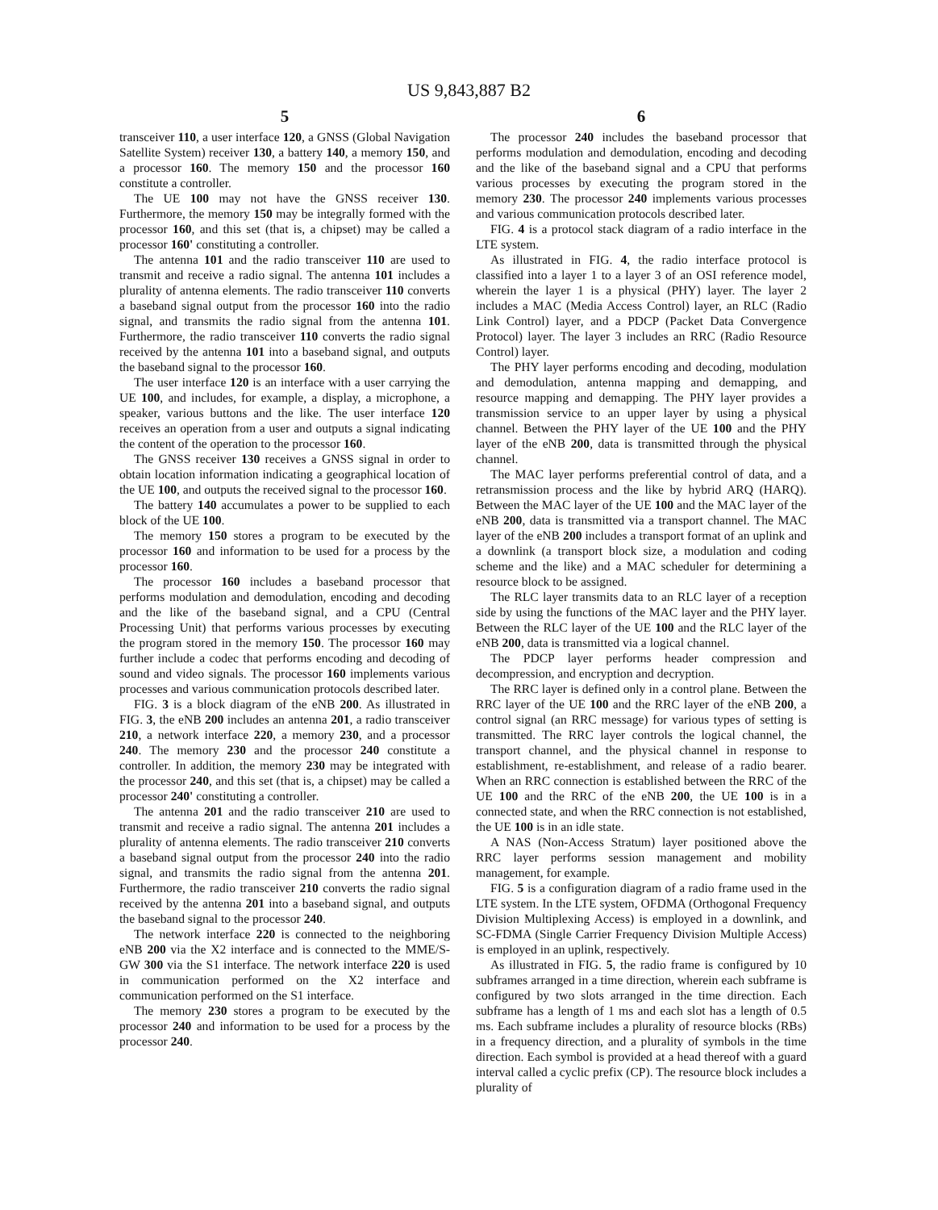US 9,843,887 B2
5
transceiver 110, a user interface 120, a GNSS (Global Navigation Satellite System) receiver 130, a battery 140, a memory 150, and a processor 160. The memory 150 and the processor 160 constitute a controller.
The UE 100 may not have the GNSS receiver 130. Furthermore, the memory 150 may be integrally formed with the processor 160, and this set (that is, a chipset) may be called a processor 160' constituting a controller.
The antenna 101 and the radio transceiver 110 are used to transmit and receive a radio signal. The antenna 101 includes a plurality of antenna elements. The radio transceiver 110 converts a baseband signal output from the processor 160 into the radio signal, and transmits the radio signal from the antenna 101. Furthermore, the radio transceiver 110 converts the radio signal received by the antenna 101 into a baseband signal, and outputs the baseband signal to the processor 160.
The user interface 120 is an interface with a user carrying the UE 100, and includes, for example, a display, a microphone, a speaker, various buttons and the like. The user interface 120 receives an operation from a user and outputs a signal indicating the content of the operation to the processor 160.
The GNSS receiver 130 receives a GNSS signal in order to obtain location information indicating a geographical location of the UE 100, and outputs the received signal to the processor 160.
The battery 140 accumulates a power to be supplied to each block of the UE 100.
The memory 150 stores a program to be executed by the processor 160 and information to be used for a process by the processor 160.
The processor 160 includes a baseband processor that performs modulation and demodulation, encoding and decoding and the like of the baseband signal, and a CPU (Central Processing Unit) that performs various processes by executing the program stored in the memory 150. The processor 160 may further include a codec that performs encoding and decoding of sound and video signals. The processor 160 implements various processes and various communication protocols described later.
FIG. 3 is a block diagram of the eNB 200. As illustrated in FIG. 3, the eNB 200 includes an antenna 201, a radio transceiver 210, a network interface 220, a memory 230, and a processor 240. The memory 230 and the processor 240 constitute a controller. In addition, the memory 230 may be integrated with the processor 240, and this set (that is, a chipset) may be called a processor 240' constituting a controller.
The antenna 201 and the radio transceiver 210 are used to transmit and receive a radio signal. The antenna 201 includes a plurality of antenna elements. The radio transceiver 210 converts a baseband signal output from the processor 240 into the radio signal, and transmits the radio signal from the antenna 201. Furthermore, the radio transceiver 210 converts the radio signal received by the antenna 201 into a baseband signal, and outputs the baseband signal to the processor 240.
The network interface 220 is connected to the neighboring eNB 200 via the X2 interface and is connected to the MME/S-GW 300 via the S1 interface. The network interface 220 is used in communication performed on the X2 interface and communication performed on the S1 interface.
The memory 230 stores a program to be executed by the processor 240 and information to be used for a process by the processor 240.
6
The processor 240 includes the baseband processor that performs modulation and demodulation, encoding and decoding and the like of the baseband signal and a CPU that performs various processes by executing the program stored in the memory 230. The processor 240 implements various processes and various communication protocols described later.
FIG. 4 is a protocol stack diagram of a radio interface in the LTE system.
As illustrated in FIG. 4, the radio interface protocol is classified into a layer 1 to a layer 3 of an OSI reference model, wherein the layer 1 is a physical (PHY) layer. The layer 2 includes a MAC (Media Access Control) layer, an RLC (Radio Link Control) layer, and a PDCP (Packet Data Convergence Protocol) layer. The layer 3 includes an RRC (Radio Resource Control) layer.
The PHY layer performs encoding and decoding, modulation and demodulation, antenna mapping and demapping, and resource mapping and demapping. The PHY layer provides a transmission service to an upper layer by using a physical channel. Between the PHY layer of the UE 100 and the PHY layer of the eNB 200, data is transmitted through the physical channel.
The MAC layer performs preferential control of data, and a retransmission process and the like by hybrid ARQ (HARQ). Between the MAC layer of the UE 100 and the MAC layer of the eNB 200, data is transmitted via a transport channel. The MAC layer of the eNB 200 includes a transport format of an uplink and a downlink (a transport block size, a modulation and coding scheme and the like) and a MAC scheduler for determining a resource block to be assigned.
The RLC layer transmits data to an RLC layer of a reception side by using the functions of the MAC layer and the PHY layer. Between the RLC layer of the UE 100 and the RLC layer of the eNB 200, data is transmitted via a logical channel.
The PDCP layer performs header compression and decompression, and encryption and decryption.
The RRC layer is defined only in a control plane. Between the RRC layer of the UE 100 and the RRC layer of the eNB 200, a control signal (an RRC message) for various types of setting is transmitted. The RRC layer controls the logical channel, the transport channel, and the physical channel in response to establishment, re-establishment, and release of a radio bearer. When an RRC connection is established between the RRC of the UE 100 and the RRC of the eNB 200, the UE 100 is in a connected state, and when the RRC connection is not established, the UE 100 is in an idle state.
A NAS (Non-Access Stratum) layer positioned above the RRC layer performs session management and mobility management, for example.
FIG. 5 is a configuration diagram of a radio frame used in the LTE system. In the LTE system, OFDMA (Orthogonal Frequency Division Multiplexing Access) is employed in a downlink, and SC-FDMA (Single Carrier Frequency Division Multiple Access) is employed in an uplink, respectively.
As illustrated in FIG. 5, the radio frame is configured by 10 subframes arranged in a time direction, wherein each subframe is configured by two slots arranged in the time direction. Each subframe has a length of 1 ms and each slot has a length of 0.5 ms. Each subframe includes a plurality of resource blocks (RBs) in a frequency direction, and a plurality of symbols in the time direction. Each symbol is provided at a head thereof with a guard interval called a cyclic prefix (CP). The resource block includes a plurality of